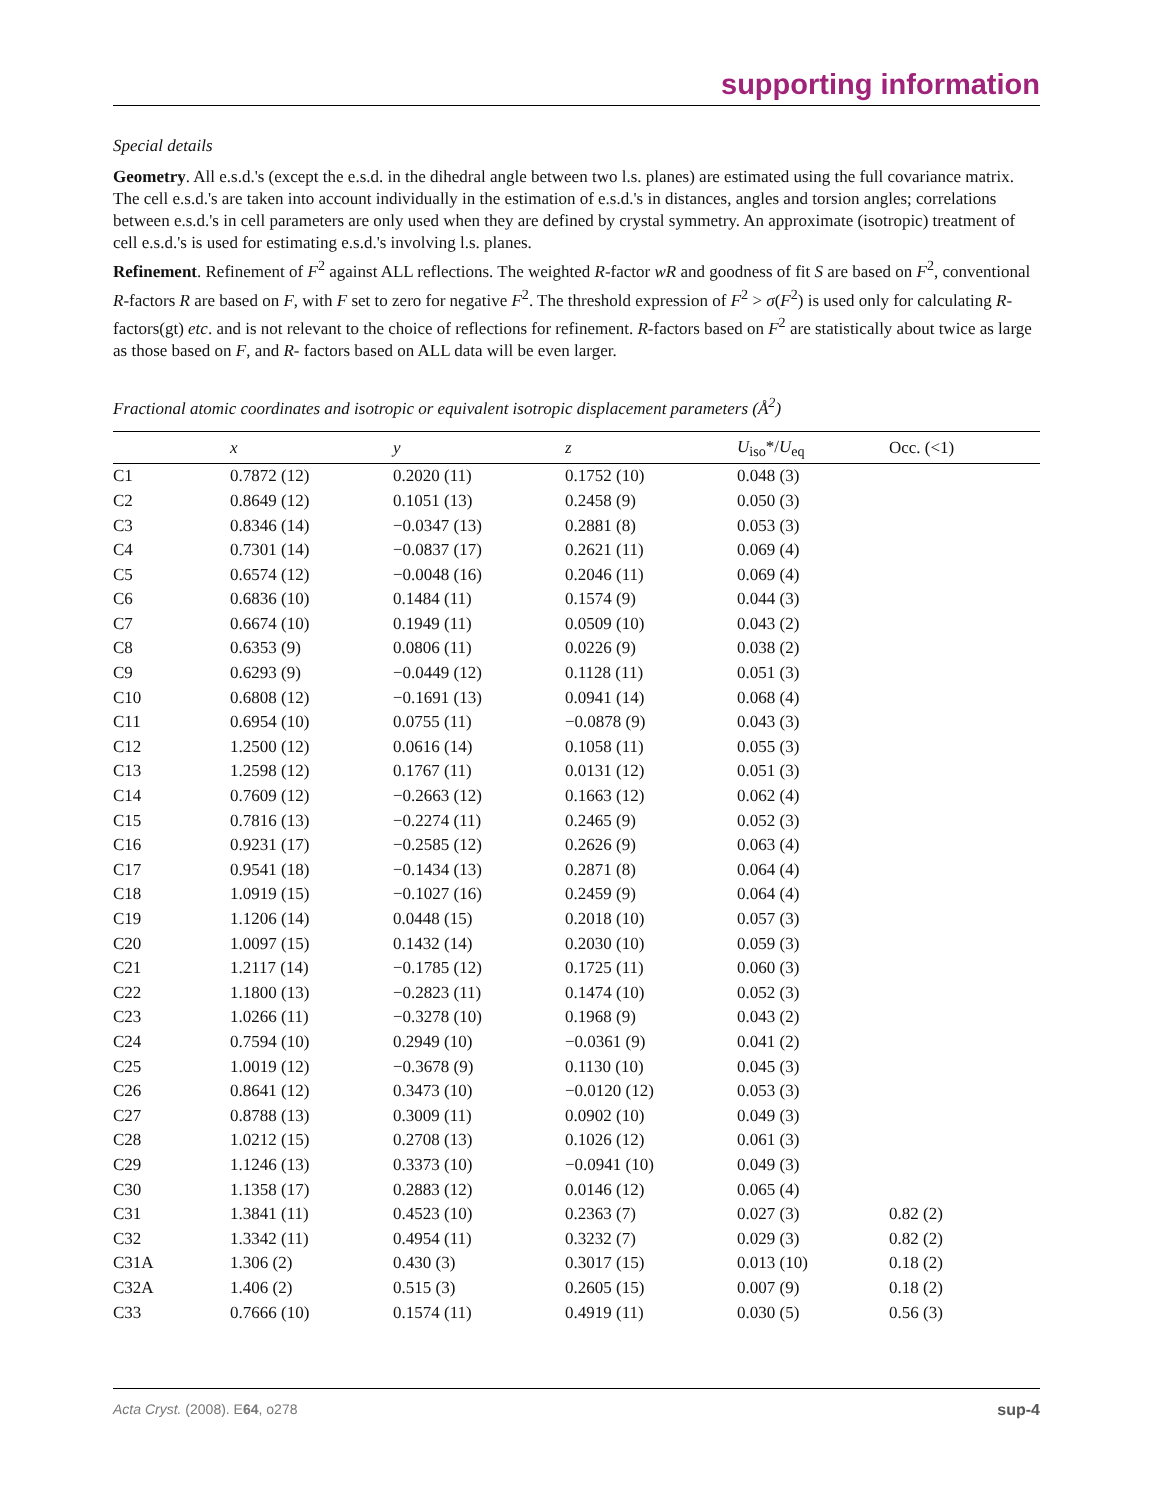supporting information
Special details
Geometry. All e.s.d.'s (except the e.s.d. in the dihedral angle between two l.s. planes) are estimated using the full covariance matrix. The cell e.s.d.'s are taken into account individually in the estimation of e.s.d.'s in distances, angles and torsion angles; correlations between e.s.d.'s in cell parameters are only used when they are defined by crystal symmetry. An approximate (isotropic) treatment of cell e.s.d.'s is used for estimating e.s.d.'s involving l.s. planes.
Refinement. Refinement of F<sup>2</sup> against ALL reflections. The weighted R-factor wR and goodness of fit S are based on F<sup>2</sup>, conventional R-factors R are based on F, with F set to zero for negative F<sup>2</sup>. The threshold expression of F<sup>2</sup> > σ(F<sup>2</sup>) is used only for calculating R-factors(gt) etc. and is not relevant to the choice of reflections for refinement. R-factors based on F<sup>2</sup> are statistically about twice as large as those based on F, and R- factors based on ALL data will be even larger.
Fractional atomic coordinates and isotropic or equivalent isotropic displacement parameters (Å<sup>2</sup>)
| | x | y | z | U<sub>iso</sub>*/ U<sub>eq</sub> | Occ. (<1) |
| --- | --- | --- | --- | --- | --- |
| C1 | 0.7872 (12) | 0.2020 (11) | 0.1752 (10) | 0.048 (3) | |
| C2 | 0.8649 (12) | 0.1051 (13) | 0.2458 (9) | 0.050 (3) | |
| C3 | 0.8346 (14) | −0.0347 (13) | 0.2881 (8) | 0.053 (3) | |
| C4 | 0.7301 (14) | −0.0837 (17) | 0.2621 (11) | 0.069 (4) | |
| C5 | 0.6574 (12) | −0.0048 (16) | 0.2046 (11) | 0.069 (4) | |
| C6 | 0.6836 (10) | 0.1484 (11) | 0.1574 (9) | 0.044 (3) | |
| C7 | 0.6674 (10) | 0.1949 (11) | 0.0509 (10) | 0.043 (2) | |
| C8 | 0.6353 (9) | 0.0806 (11) | 0.0226 (9) | 0.038 (2) | |
| C9 | 0.6293 (9) | −0.0449 (12) | 0.1128 (11) | 0.051 (3) | |
| C10 | 0.6808 (12) | −0.1691 (13) | 0.0941 (14) | 0.068 (4) | |
| C11 | 0.6954 (10) | 0.0755 (11) | −0.0878 (9) | 0.043 (3) | |
| C12 | 1.2500 (12) | 0.0616 (14) | 0.1058 (11) | 0.055 (3) | |
| C13 | 1.2598 (12) | 0.1767 (11) | 0.0131 (12) | 0.051 (3) | |
| C14 | 0.7609 (12) | −0.2663 (12) | 0.1663 (12) | 0.062 (4) | |
| C15 | 0.7816 (13) | −0.2274 (11) | 0.2465 (9) | 0.052 (3) | |
| C16 | 0.9231 (17) | −0.2585 (12) | 0.2626 (9) | 0.063 (4) | |
| C17 | 0.9541 (18) | −0.1434 (13) | 0.2871 (8) | 0.064 (4) | |
| C18 | 1.0919 (15) | −0.1027 (16) | 0.2459 (9) | 0.064 (4) | |
| C19 | 1.1206 (14) | 0.0448 (15) | 0.2018 (10) | 0.057 (3) | |
| C20 | 1.0097 (15) | 0.1432 (14) | 0.2030 (10) | 0.059 (3) | |
| C21 | 1.2117 (14) | −0.1785 (12) | 0.1725 (11) | 0.060 (3) | |
| C22 | 1.1800 (13) | −0.2823 (11) | 0.1474 (10) | 0.052 (3) | |
| C23 | 1.0266 (11) | −0.3278 (10) | 0.1968 (9) | 0.043 (2) | |
| C24 | 0.7594 (10) | 0.2949 (10) | −0.0361 (9) | 0.041 (2) | |
| C25 | 1.0019 (12) | −0.3678 (9) | 0.1130 (10) | 0.045 (3) | |
| C26 | 0.8641 (12) | 0.3473 (10) | −0.0120 (12) | 0.053 (3) | |
| C27 | 0.8788 (13) | 0.3009 (11) | 0.0902 (10) | 0.049 (3) | |
| C28 | 1.0212 (15) | 0.2708 (13) | 0.1026 (12) | 0.061 (3) | |
| C29 | 1.1246 (13) | 0.3373 (10) | −0.0941 (10) | 0.049 (3) | |
| C30 | 1.1358 (17) | 0.2883 (12) | 0.0146 (12) | 0.065 (4) | |
| C31 | 1.3841 (11) | 0.4523 (10) | 0.2363 (7) | 0.027 (3) | 0.82 (2) |
| C32 | 1.3342 (11) | 0.4954 (11) | 0.3232 (7) | 0.029 (3) | 0.82 (2) |
| C31A | 1.306 (2) | 0.430 (3) | 0.3017 (15) | 0.013 (10) | 0.18 (2) |
| C32A | 1.406 (2) | 0.515 (3) | 0.2605 (15) | 0.007 (9) | 0.18 (2) |
| C33 | 0.7666 (10) | 0.1574 (11) | 0.4919 (11) | 0.030 (5) | 0.56 (3) |
sup-4 Acta Cryst. (2008). E64, o278